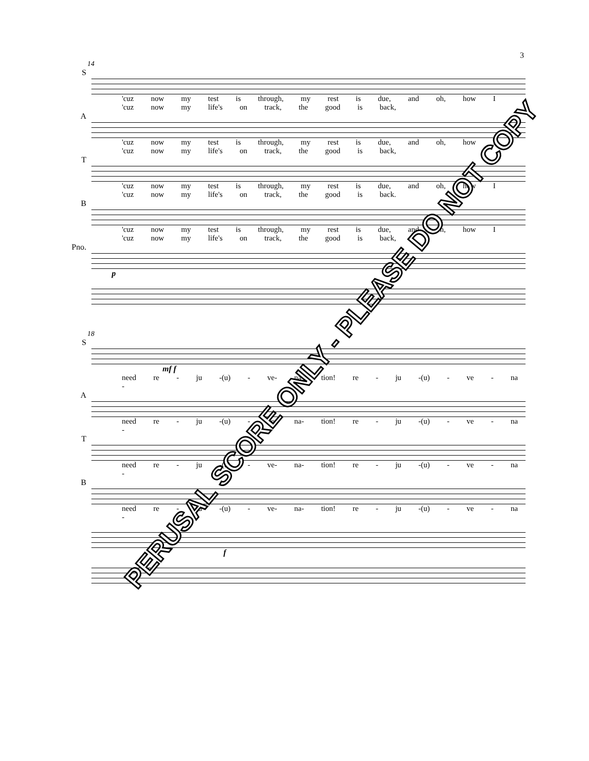3
14
S
'cuz now my test is through, my rest is due, and oh, how I
'cuz now my life's on track, the good is back,
A
'cuz now my test is through, my rest is due, and oh, how I
'cuz now my life's on track, the good is back,
T
'cuz now my test is through, my rest is due, and oh, how I
'cuz now my life's on track, the good is back.
B
'cuz now my test is through, my rest is due, and oh, how I
'cuz now my life's on track, the good is back,
Pno. p
18
S
mf f
need re - ju -(u) - ve- na- tion! re - ju -(u) - ve - na -
A
need re - ju -(u) - ve- na- tion! re - ju -(u) - ve - na -
T
need re - ju -(u) - ve- na- tion! re - ju -(u) - ve - na -
B
need re - ju -(u) - ve- na- tion! re - ju -(u) - ve - na -
f
PERUSAL SCORE ONLY - PLEASE DO NOT COPY